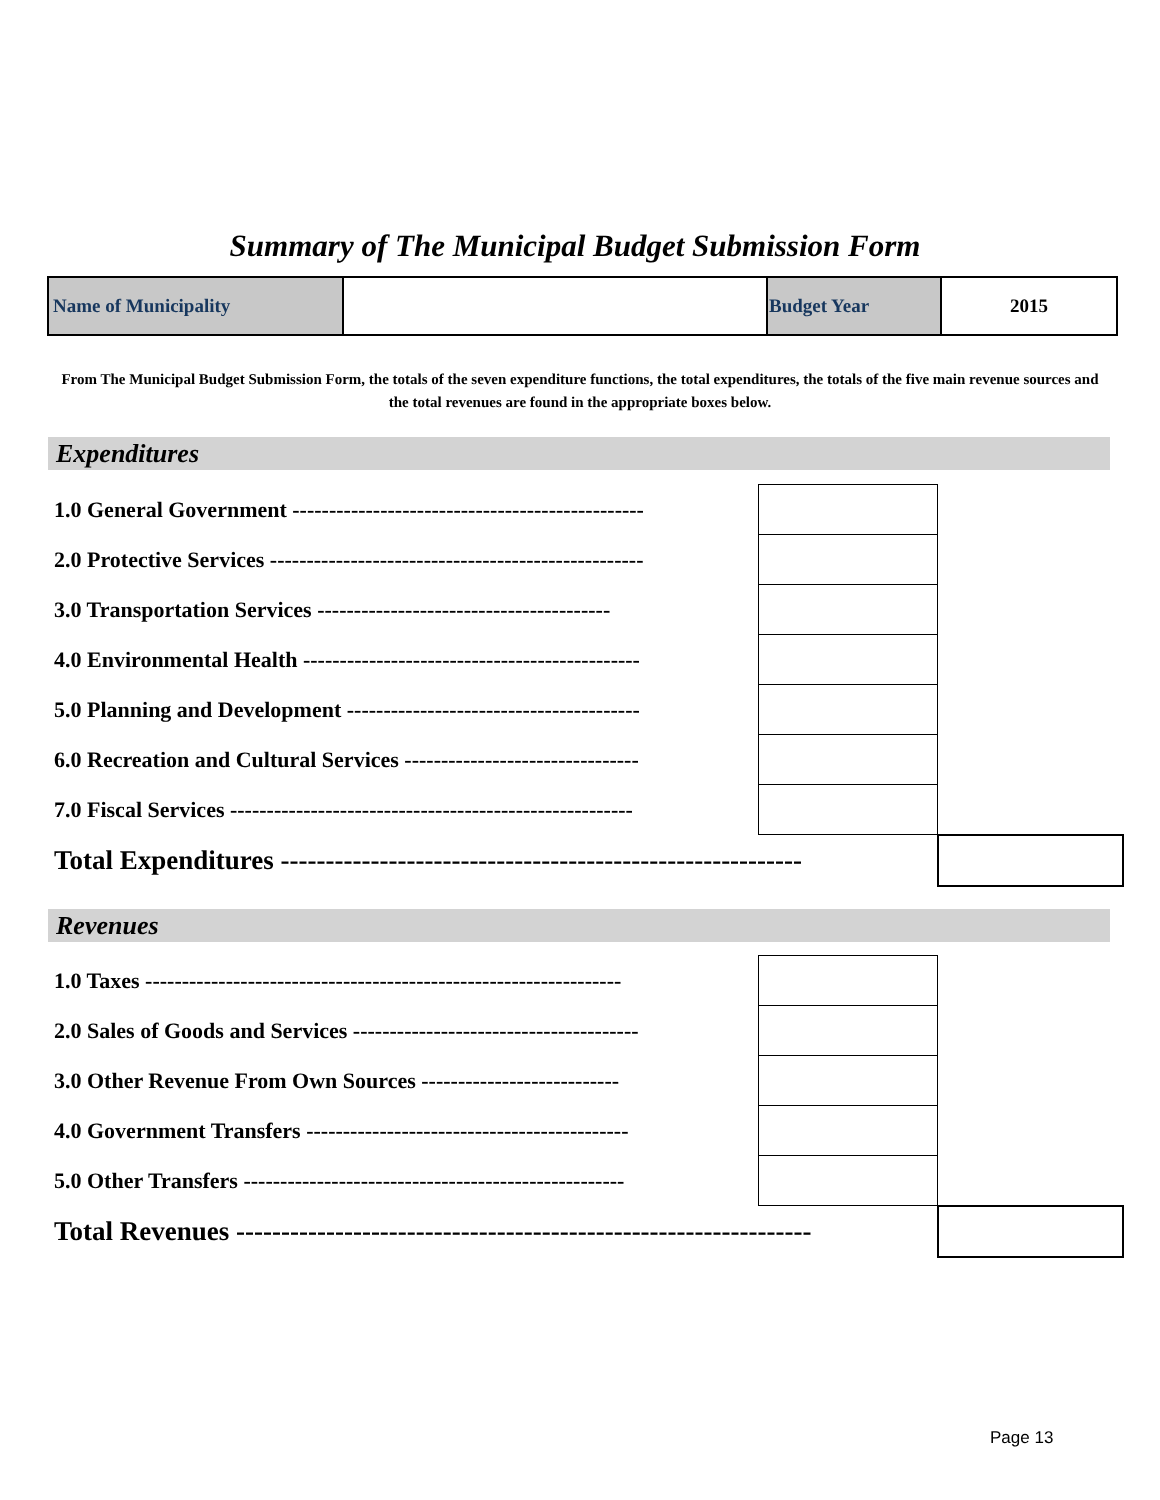Summary of The Municipal Budget Submission Form
| Name of Municipality | | Budget Year | 2015 |
From The Municipal Budget Submission Form, the totals of the seven expenditure functions, the total expenditures, the totals of the five main revenue sources and the total revenues are found in the appropriate boxes below.
Expenditures
| 1.0 General Government ------------------------------------------------ | | |
| 2.0 Protective Services --------------------------------------------------- | | |
| 3.0 Transportation Services ---------------------------------------- | | |
| 4.0 Environmental Health ---------------------------------------------- | | |
| 5.0 Planning and Development ---------------------------------------- | | |
| 6.0 Recreation and Cultural Services -------------------------------- | | |
| 7.0 Fiscal Services ------------------------------------------------------- | | |
| Total Expenditures ---------------------------------------------------------- | | |
Revenues
| 1.0 Taxes ----------------------------------------------------------------- | | |
| 2.0 Sales of Goods and Services --------------------------------------- | | |
| 3.0 Other Revenue From Own Sources --------------------------- | | |
| 4.0 Government Transfers -------------------------------------------- | | |
| 5.0 Other Transfers ---------------------------------------------------- | | |
| Total Revenues ---------------------------------------------------------------- | | |
Page 13